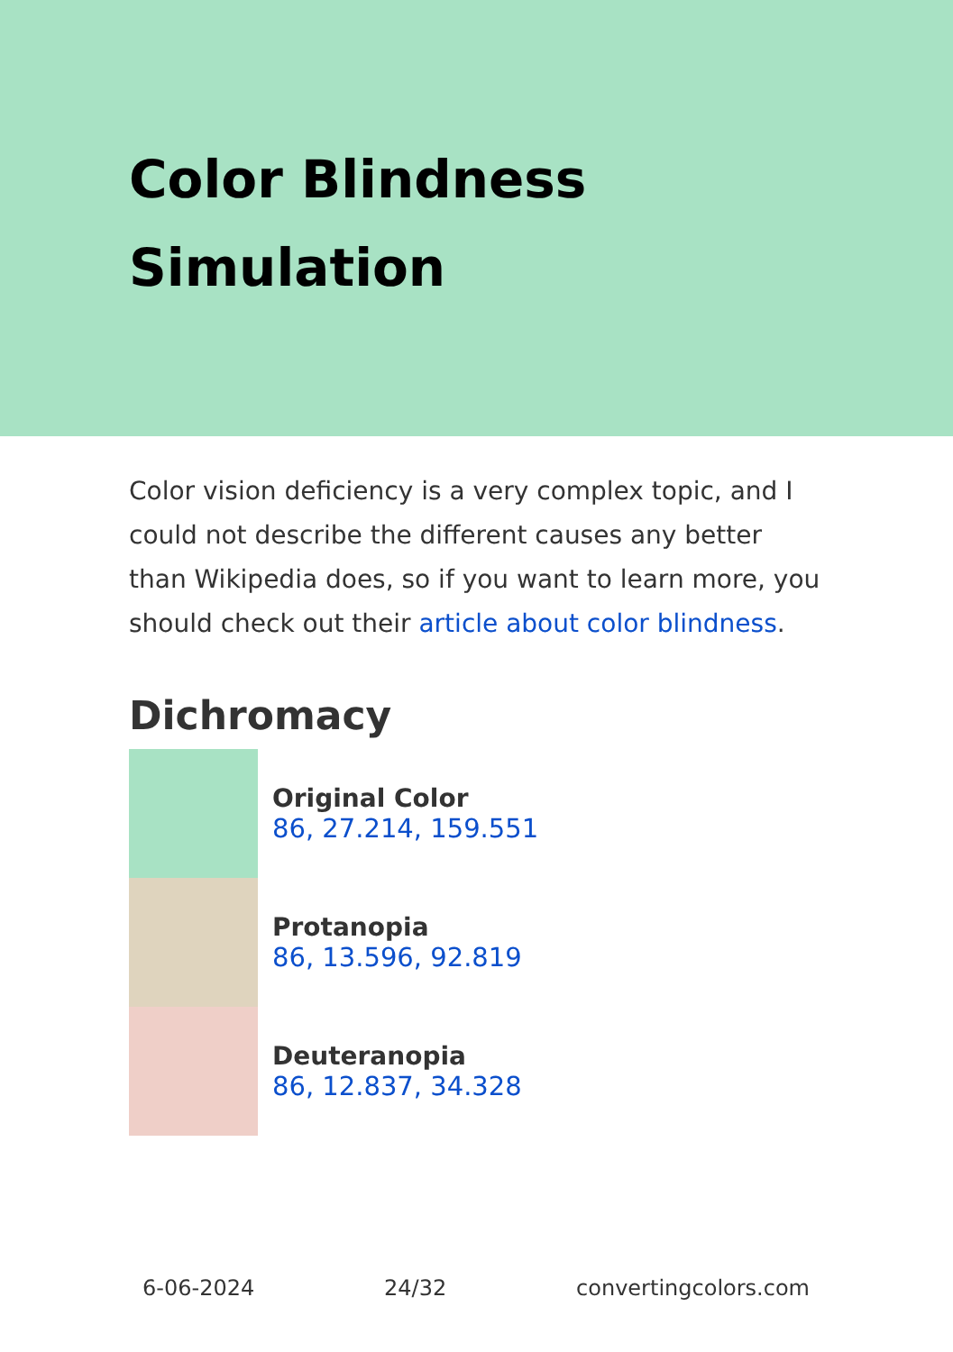Color Blindness
Simulation
Color vision deficiency is a very complex topic, and I could not describe the different causes any better than Wikipedia does, so if you want to learn more, you should check out their article about color blindness.
Dichromacy
Original Color
86, 27.214, 159.551
Protanopia
86, 13.596, 92.819
Deuteranopia
86, 12.837, 34.328
6-06-2024 24/32 convertingcolors.com